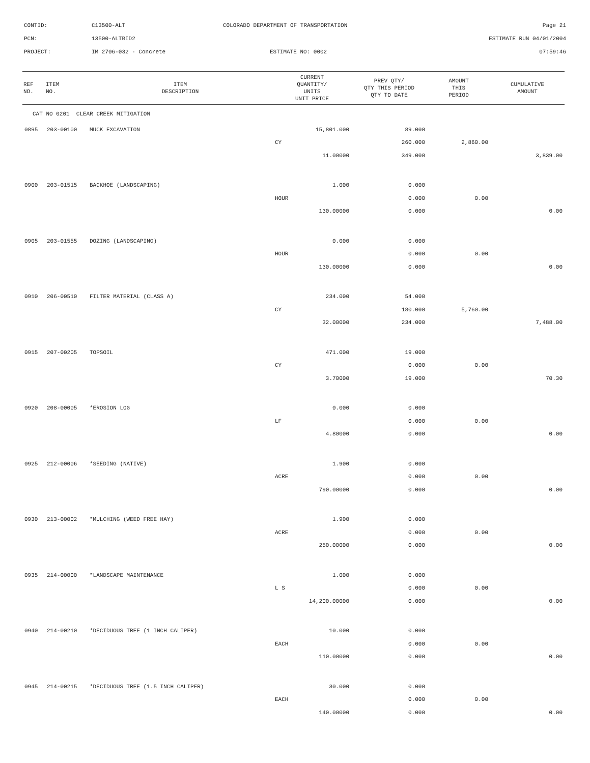CONTID: C13500-ALT COLORADO DEPARTMENT OF TRANSPORTATION Page 21
PCN: 13500-ALTBID2 ESTIMATE RUN 04/01/2004
PROJECT: IM 2706-032 - Concrete ESTIMATE NO: 0002 07:59:46
| REF NO. | ITEM NO. | ITEM DESCRIPTION | CURRENT QUANTITY/ UNITS UNIT PRICE | PREV QTY/ QTY THIS PERIOD QTY TO DATE | AMOUNT THIS PERIOD | CUMULATIVE AMOUNT |
| --- | --- | --- | --- | --- | --- | --- |
| CAT NO 0201 CLEAR CREEK MITIGATION | | | | | | |
| 0895 | 203-00100 | MUCK EXCAVATION | 15,801.000 | 89.000 | | |
| | | | CY | 260.000 | 2,860.00 | |
| | | | 11.00000 | 349.000 | | 3,839.00 |
| 0900 | 203-01515 | BACKHOE (LANDSCAPING) | 1.000 | 0.000 | | |
| | | | HOUR | 0.000 | 0.00 | |
| | | | 130.00000 | 0.000 | | 0.00 |
| 0905 | 203-01555 | DOZING (LANDSCAPING) | 0.000 | 0.000 | | |
| | | | HOUR | 0.000 | 0.00 | |
| | | | 130.00000 | 0.000 | | 0.00 |
| 0910 | 206-00510 | FILTER MATERIAL (CLASS A) | 234.000 | 54.000 | | |
| | | | CY | 180.000 | 5,760.00 | |
| | | | 32.00000 | 234.000 | | 7,488.00 |
| 0915 | 207-00205 | TOPSOIL | 471.000 | 19.000 | | |
| | | | CY | 0.000 | 0.00 | |
| | | | 3.70000 | 19.000 | | 70.30 |
| 0920 | 208-00005 | *EROSION LOG | 0.000 | 0.000 | | |
| | | | LF | 0.000 | 0.00 | |
| | | | 4.80000 | 0.000 | | 0.00 |
| 0925 | 212-00006 | *SEEDING (NATIVE) | 1.900 | 0.000 | | |
| | | | ACRE | 0.000 | 0.00 | |
| | | | 790.00000 | 0.000 | | 0.00 |
| 0930 | 213-00002 | *MULCHING (WEED FREE HAY) | 1.900 | 0.000 | | |
| | | | ACRE | 0.000 | 0.00 | |
| | | | 250.00000 | 0.000 | | 0.00 |
| 0935 | 214-00000 | *LANDSCAPE MAINTENANCE | 1.000 | 0.000 | | |
| | | | L S | 0.000 | 0.00 | |
| | | | 14,200.00000 | 0.000 | | 0.00 |
| 0940 | 214-00210 | *DECIDUOUS TREE (1 INCH CALIPER) | 10.000 | 0.000 | | |
| | | | EACH | 0.000 | 0.00 | |
| | | | 110.00000 | 0.000 | | 0.00 |
| 0945 | 214-00215 | *DECIDUOUS TREE (1.5 INCH CALIPER) | 30.000 | 0.000 | | |
| | | | EACH | 0.000 | 0.00 | |
| | | | 140.00000 | 0.000 | | 0.00 |